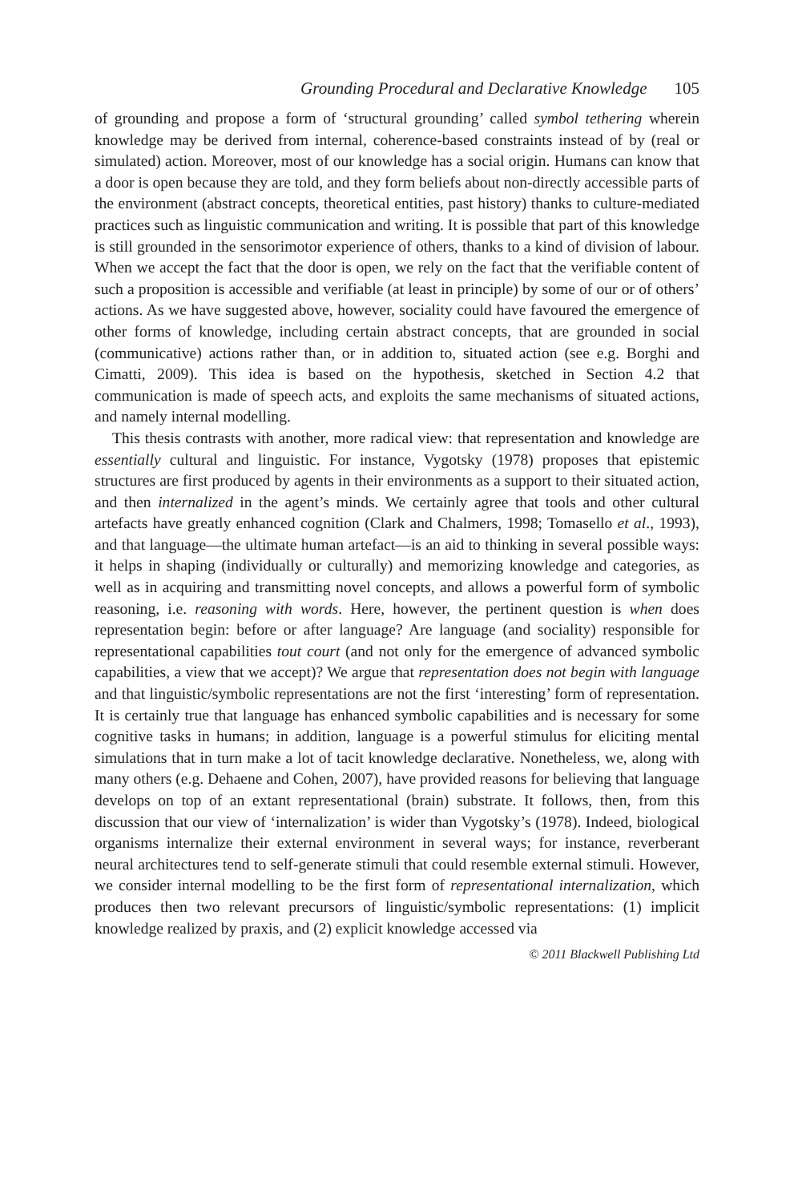Grounding Procedural and Declarative Knowledge 105
of grounding and propose a form of ‘structural grounding’ called symbol tethering wherein knowledge may be derived from internal, coherence-based constraints instead of by (real or simulated) action. Moreover, most of our knowledge has a social origin. Humans can know that a door is open because they are told, and they form beliefs about non-directly accessible parts of the environment (abstract concepts, theoretical entities, past history) thanks to culture-mediated practices such as linguistic communication and writing. It is possible that part of this knowledge is still grounded in the sensorimotor experience of others, thanks to a kind of division of labour. When we accept the fact that the door is open, we rely on the fact that the verifiable content of such a proposition is accessible and verifiable (at least in principle) by some of our or of others’ actions. As we have suggested above, however, sociality could have favoured the emergence of other forms of knowledge, including certain abstract concepts, that are grounded in social (communicative) actions rather than, or in addition to, situated action (see e.g. Borghi and Cimatti, 2009). This idea is based on the hypothesis, sketched in Section 4.2 that communication is made of speech acts, and exploits the same mechanisms of situated actions, and namely internal modelling.
This thesis contrasts with another, more radical view: that representation and knowledge are essentially cultural and linguistic. For instance, Vygotsky (1978) proposes that epistemic structures are first produced by agents in their environments as a support to their situated action, and then internalized in the agent’s minds. We certainly agree that tools and other cultural artefacts have greatly enhanced cognition (Clark and Chalmers, 1998; Tomasello et al., 1993), and that language—the ultimate human artefact—is an aid to thinking in several possible ways: it helps in shaping (individually or culturally) and memorizing knowledge and categories, as well as in acquiring and transmitting novel concepts, and allows a powerful form of symbolic reasoning, i.e. reasoning with words. Here, however, the pertinent question is when does representation begin: before or after language? Are language (and sociality) responsible for representational capabilities tout court (and not only for the emergence of advanced symbolic capabilities, a view that we accept)? We argue that representation does not begin with language and that linguistic/symbolic representations are not the first ‘interesting’ form of representation. It is certainly true that language has enhanced symbolic capabilities and is necessary for some cognitive tasks in humans; in addition, language is a powerful stimulus for eliciting mental simulations that in turn make a lot of tacit knowledge declarative. Nonetheless, we, along with many others (e.g. Dehaene and Cohen, 2007), have provided reasons for believing that language develops on top of an extant representational (brain) substrate. It follows, then, from this discussion that our view of ‘internalization’ is wider than Vygotsky’s (1978). Indeed, biological organisms internalize their external environment in several ways; for instance, reverberant neural architectures tend to self-generate stimuli that could resemble external stimuli. However, we consider internal modelling to be the first form of representational internalization, which produces then two relevant precursors of linguistic/symbolic representations: (1) implicit knowledge realized by praxis, and (2) explicit knowledge accessed via
© 2011 Blackwell Publishing Ltd